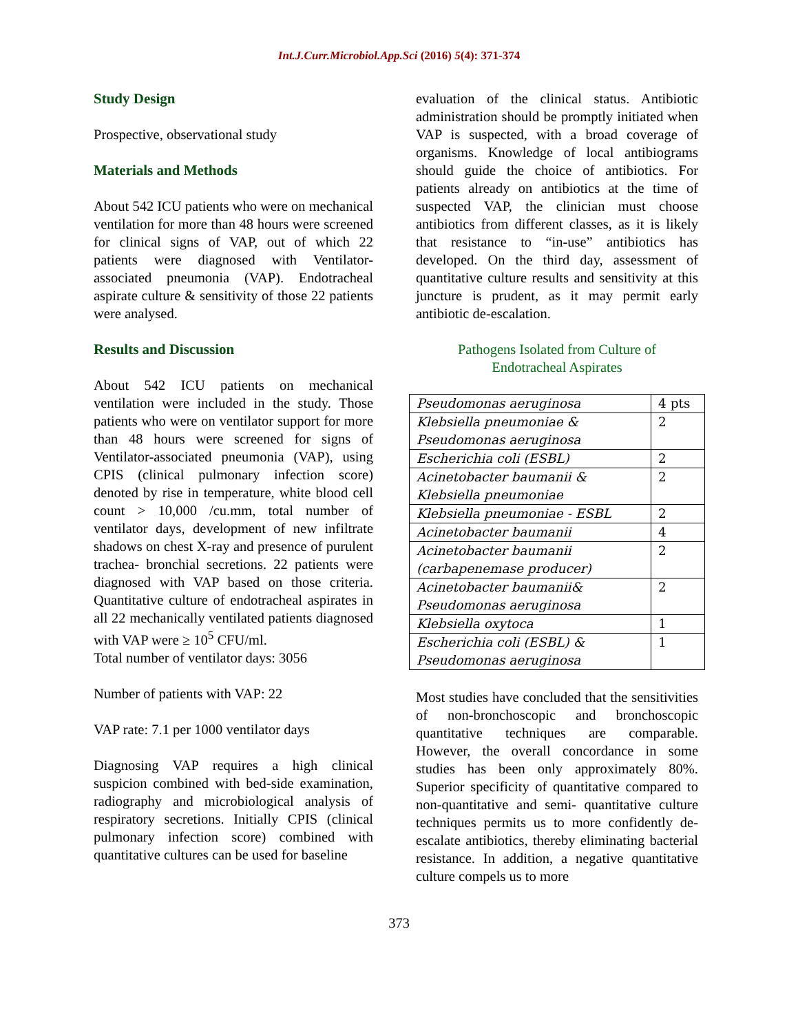Int.J.Curr.Microbiol.App.Sci (2016) 5(4): 371-374
Study Design
Prospective, observational study
Materials and Methods
About 542 ICU patients who were on mechanical ventilation for more than 48 hours were screened for clinical signs of VAP, out of which 22 patients were diagnosed with Ventilator-associated pneumonia (VAP). Endotracheal aspirate culture & sensitivity of those 22 patients were analysed.
Results and Discussion
About 542 ICU patients on mechanical ventilation were included in the study. Those patients who were on ventilator support for more than 48 hours were screened for signs of Ventilator-associated pneumonia (VAP), using CPIS (clinical pulmonary infection score) denoted by rise in temperature, white blood cell count > 10,000 /cu.mm, total number of ventilator days, development of new infiltrate shadows on chest X-ray and presence of purulent trachea- bronchial secretions. 22 patients were diagnosed with VAP based on those criteria. Quantitative culture of endotracheal aspirates in all 22 mechanically ventilated patients diagnosed with VAP were ≥ 10<sup>5</sup> CFU/ml.
Total number of ventilator days: 3056
Number of patients with VAP: 22
VAP rate: 7.1 per 1000 ventilator days
Diagnosing VAP requires a high clinical suspicion combined with bed-side examination, radiography and microbiological analysis of respiratory secretions. Initially CPIS (clinical pulmonary infection score) combined with quantitative cultures can be used for baseline
evaluation of the clinical status. Antibiotic administration should be promptly initiated when VAP is suspected, with a broad coverage of organisms. Knowledge of local antibiograms should guide the choice of antibiotics. For patients already on antibiotics at the time of suspected VAP, the clinician must choose antibiotics from different classes, as it is likely that resistance to “in-use” antibiotics has developed. On the third day, assessment of quantitative culture results and sensitivity at this juncture is prudent, as it may permit early antibiotic de-escalation.
Pathogens Isolated from Culture of
Endotracheal Aspirates
| Pseudomonas aeruginosa | 4 pts |
| Klebsiella pneumoniae & Pseudomonas aeruginosa | 2 |
| Escherichia coli (ESBL) | 2 |
| Acinetobacter baumanii & Klebsiella pneumoniae | 2 |
| Klebsiella pneumoniae - ESBL | 2 |
| Acinetobacter baumanii | 4 |
| Acinetobacter baumanii (carbapenemase producer) | 2 |
| Acinetobacter baumanii& Pseudomonas aeruginosa | 2 |
| Klebsiella oxytoca | 1 |
| Escherichia coli (ESBL) & Pseudomonas aeruginosa | 1 |
Most studies have concluded that the sensitivities of non-bronchoscopic and bronchoscopic quantitative techniques are comparable. However, the overall concordance in some studies has been only approximately 80%. Superior specificity of quantitative compared to non-quantitative and semi- quantitative culture techniques permits us to more confidently de-escalate antibiotics, thereby eliminating bacterial resistance. In addition, a negative quantitative culture compels us to more
373